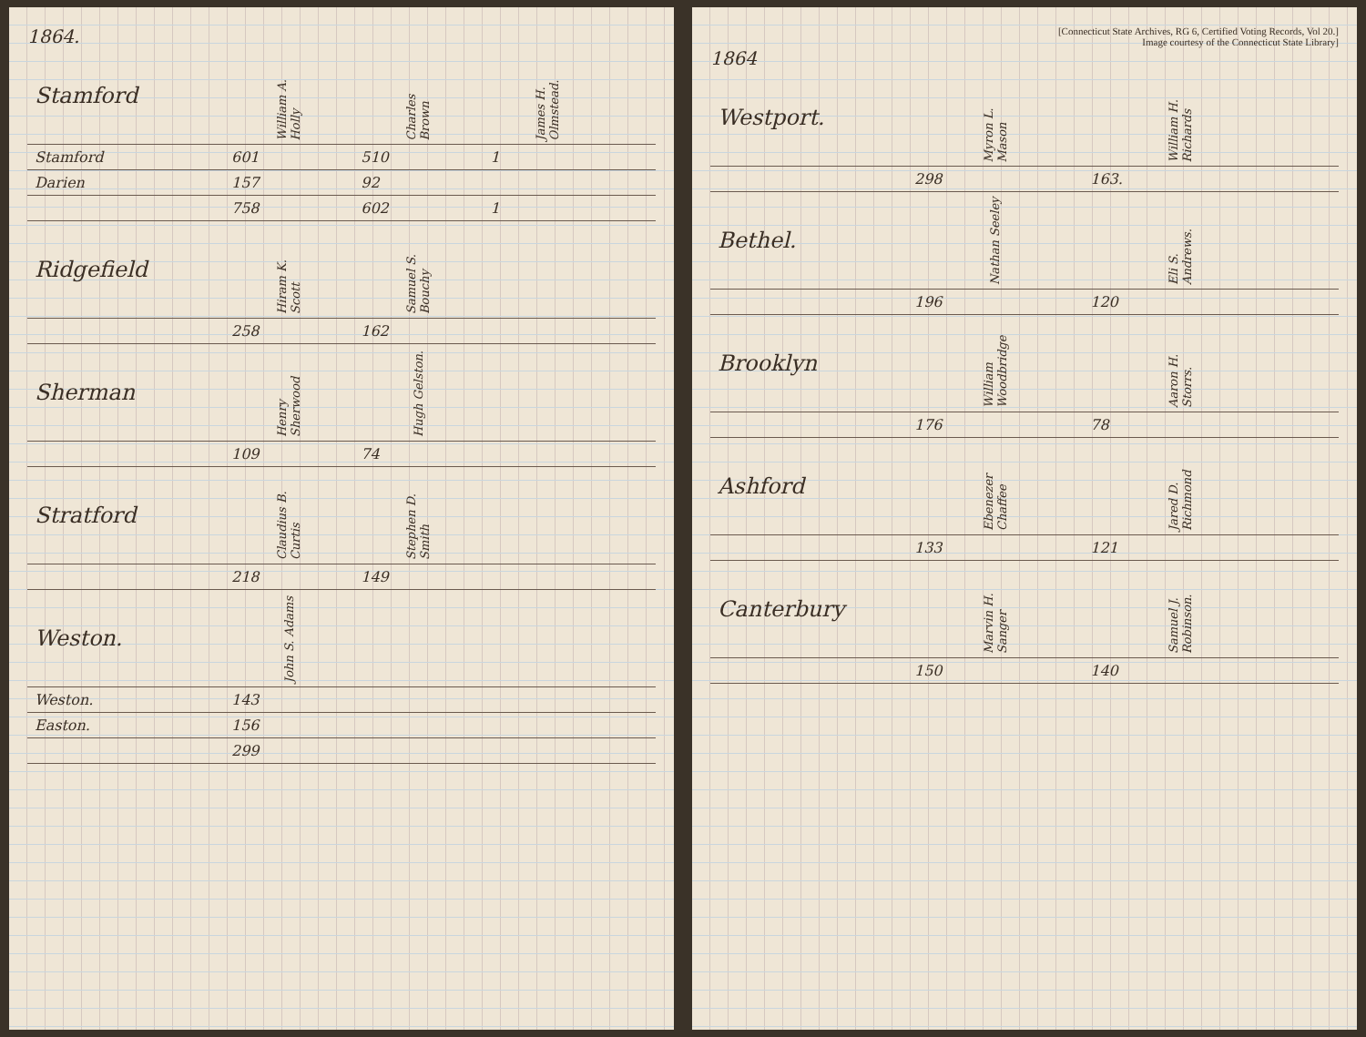1864.
| Stamford | William A. Holly | Charles Brown | James H. Olmstead. | |
| Stamford | 601 | 510 | 1 | |
| Darien | 157 | 92 | | |
| | 758 | 602 | 1 | |
| Ridgefield | Hiram K. Scott | Samuel S. Bouchy | | |
| | 258 | 162 | | |
| Sherman | Henry Sherwood | Hugh Gelston. | | |
| | 109 | 74 | | |
| Stratford | Claudius B. Curtis | Stephen D. Smith | | |
| | 218 | 149 | | |
| Weston. | John S. Adams | | | |
| Weston. | 143 | | | |
| Easton. | 156 | | | |
| | 299 | | | |
[Connecticut State Archives, RG 6, Certified Voting Records, Vol 20.]
Image courtesy of the Connecticut State Library]
1864
| Westport. | Myron L. Mason | William H. Richards | |
| | 298 | 163. | |
| Bethel. | Nathan Seeley | Eli S. Andrews. | |
| | 196 | 120 | |
| Brooklyn | William Woodbridge | Aaron H. Storrs. | |
| | 176 | 78 | |
| Ashford | Ebenezer Chaffee | Jared D. Richmond | |
| | 133 | 121 | |
| Canterbury | Marvin H. Sanger | Samuel J. Robinson. | |
| | 150 | 140 | |